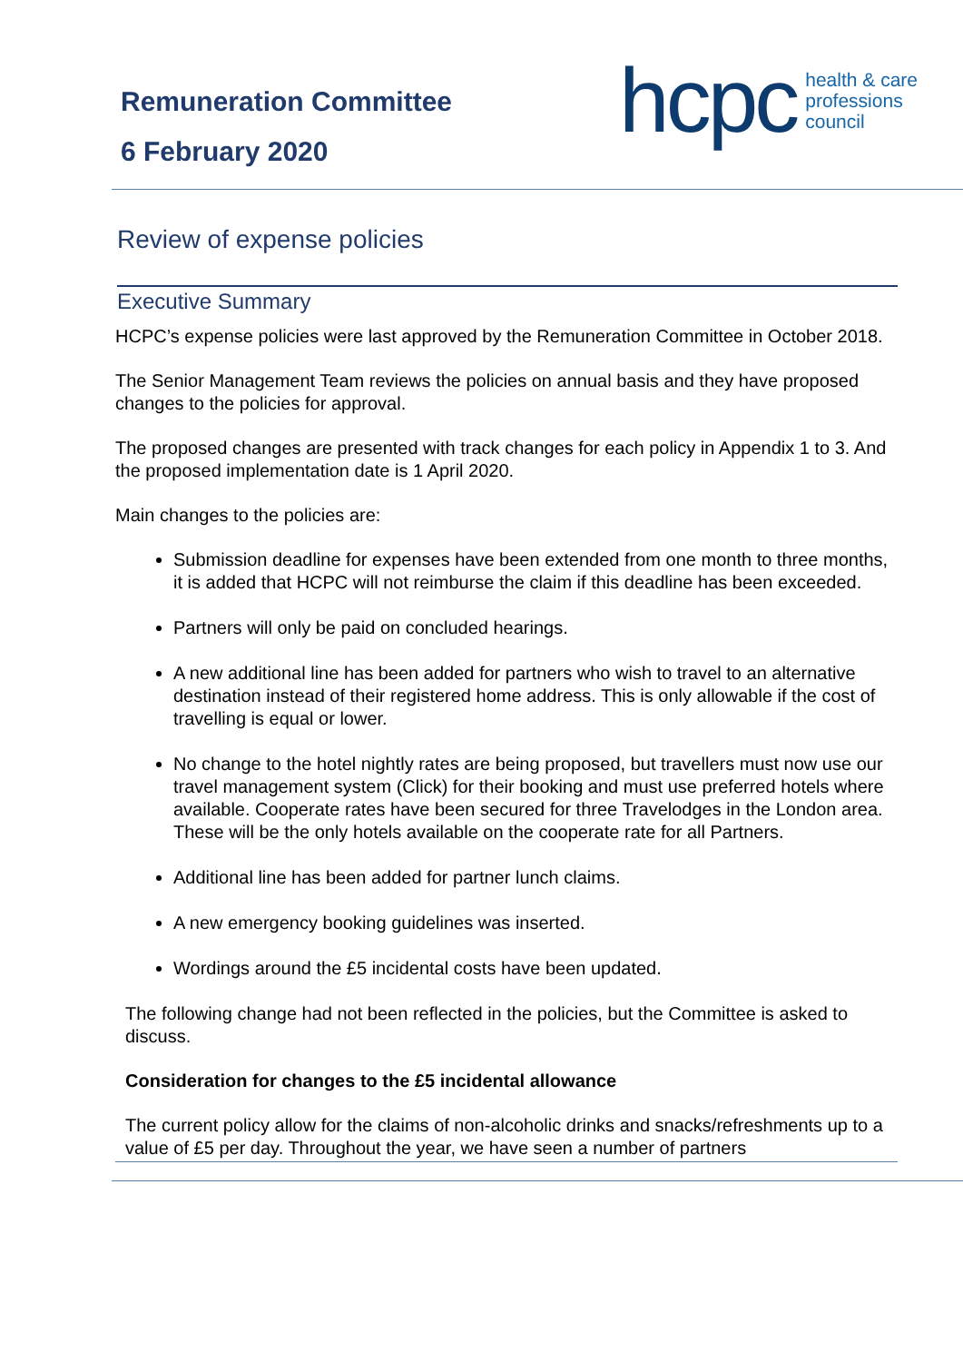Remuneration Committee
6 February 2020
hcpc health & care
professions
council
Review of expense policies
Executive Summary
HCPC’s expense policies were last approved by the Remuneration Committee in October 2018.
The Senior Management Team reviews the policies on annual basis and they have proposed changes to the policies for approval.
The proposed changes are presented with track changes for each policy in Appendix 1 to 3. And the proposed implementation date is 1 April 2020.
Main changes to the policies are:
Submission deadline for expenses have been extended from one month to three months, it is added that HCPC will not reimburse the claim if this deadline has been exceeded.
Partners will only be paid on concluded hearings.
A new additional line has been added for partners who wish to travel to an alternative destination instead of their registered home address. This is only allowable if the cost of travelling is equal or lower.
No change to the hotel nightly rates are being proposed, but travellers must now use our travel management system (Click) for their booking and must use preferred hotels where available. Cooperate rates have been secured for three Travelodges in the London area. These will be the only hotels available on the cooperate rate for all Partners.
Additional line has been added for partner lunch claims.
A new emergency booking guidelines was inserted.
Wordings around the £5 incidental costs have been updated.
The following change had not been reflected in the policies, but the Committee is asked to discuss.
Consideration for changes to the £5 incidental allowance
The current policy allow for the claims of non-alcoholic drinks and snacks/refreshments up to a value of £5 per day. Throughout the year, we have seen a number of partners